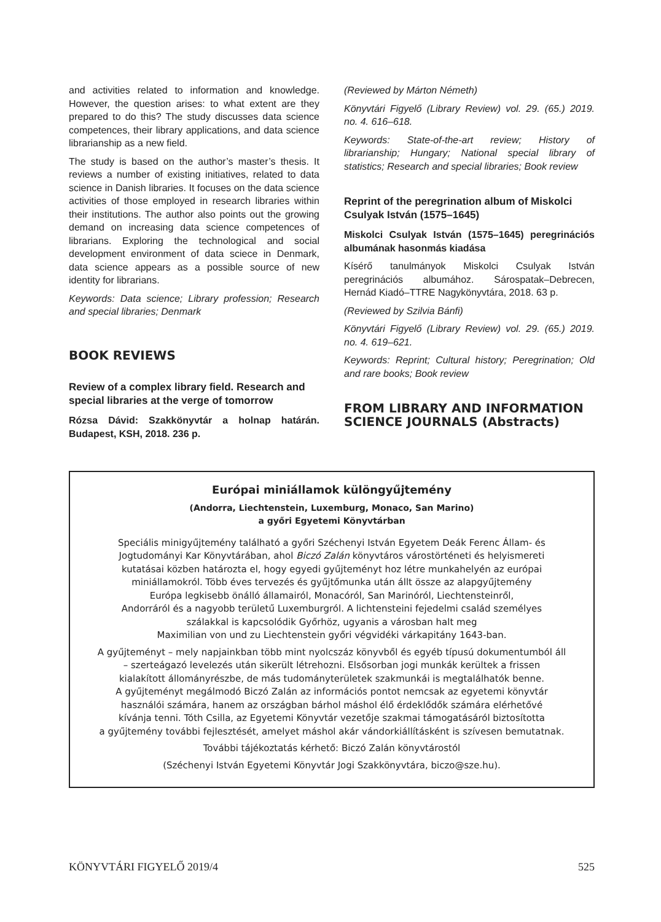and activities related to information and knowledge. However, the question arises: to what extent are they prepared to do this? The study discusses data science competences, their library applications, and data science librarianship as a new field.
The study is based on the author’s master’s thesis. It reviews a number of existing initiatives, related to data science in Danish libraries. It focuses on the data science activities of those employed in research libraries within their institutions. The author also points out the growing demand on increasing data science competences of librarians. Exploring the technological and social development environment of data sciece in Denmark, data science appears as a possible source of new identity for librarians.
Keywords: Data science; Library profession; Research and special libraries; Denmark
BOOK REVIEWS
Review of a complex library field. Research and special libraries at the verge of tomorrow
Rózsa Dávid: Szakkönyvtár a holnap határán. Budapest, KSH, 2018. 236 p.
(Reviewed by Márton Németh)
Könyvtári Figyelő (Library Review) vol. 29. (65.) 2019. no. 4. 616–618.
Keywords: State-of-the-art review; History of librarianship; Hungary; National special library of statistics; Research and special libraries; Book review
Reprint of the peregrination album of Miskolci Csulyak István (1575–1645)
Miskolci Csulyak István (1575–1645) peregrinációs albumának hasonmás kiadása
Kísérő tanulmányok Miskolci Csulyak István peregrinációs albumához. Sárospatak–Debrecen, Hernád Kiadó–TTRE Nagykönyvtára, 2018. 63 p.
(Reviewed by Szilvia Bánfi)
Könyvtári Figyelő (Library Review) vol. 29. (65.) 2019. no. 4. 619–621.
Keywords: Reprint; Cultural history; Peregrination; Old and rare books; Book review
FROM LIBRARY AND INFORMATION SCIENCE JOURNALS (Abstracts)
Európai miniállamok különgyűjtemény
(Andorra, Liechtenstein, Luxemburg, Monaco, San Marino)
a győri Egyetemi Könyvtárban
Speciális minigyűjtemény található a győri Széchenyi István Egyetem Deák Ferenc Állam- és
Jogtudományi Kar Könyvtárában, ahol Biczó Zalán könyvtáros várostörténeti és helyismereti
kutatásai közben határozta el, hogy egyedi gyűjteményt hoz létre munkahelyén az európai
miniállamokról. Több éves tervezés és gyűjtőmunka után állt össze az alapgyűjtemény
Európa legkisebb önálló államairól, Monacóról, San Marinóról, Liechtensteinről,
Andorráról és a nagyobb területű Luxemburgról. A lichtensteini fejedelmi család személyes
szálakkal is kapcsolódik Győrhöz, ugyanis a városban halt meg
Maximilian von und zu Liechtenstein győri végvidéki várkapitány 1643-ban.
A gyűjteményt – mely napjainkban több mint nyolcszáz könyvből és egyéb típusú dokumentumból áll
– szerteágazó levelezés után sikerült létrehozni. Elsősorban jogi munkák kerültek a frissen
kialakított állományrészbe, de más tudományterületek szakmunkái is megtalálhatók benne.
A gyűjteményt megálmodó Biczó Zalán az információs pontot nemcsak az egyetemi könyvtár
használói számára, hanem az országban bárhol máshol élő érdeklődők számára elérhetővé
kívánja tenni. Tóth Csilla, az Egyetemi Könyvtár vezetője szakmai támogatásáról biztosította
a gyűjtemény további fejlesztését, amelyet máshol akár vándorkiállításként is szívesen bemutatnak.
További tájékoztatás kérhető: Biczó Zalán könyvtárostól
(Széchenyi István Egyetemi Könyvtár Jogi Szakkönyvtára, biczo@sze.hu).
KÖNYVTÁRI FIGYELŐ 2019/4 525